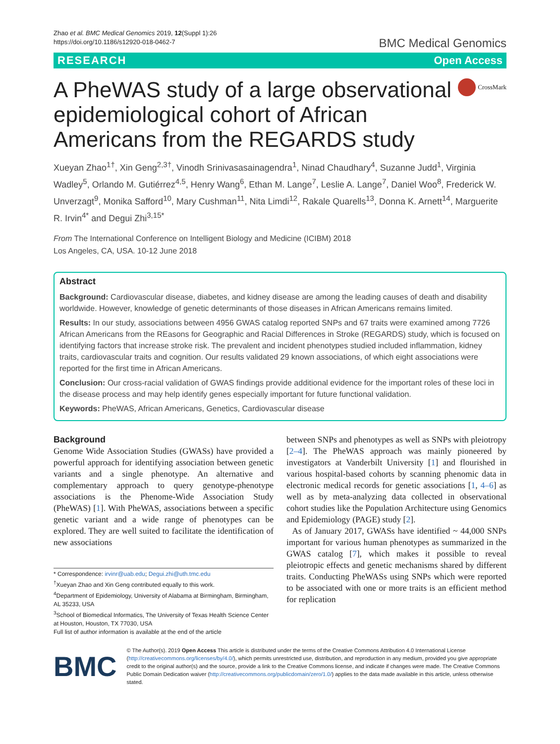Zhao et al. BMC Medical Genomics 2019, 12(Suppl 1):26
https://doi.org/10.1186/s12920-018-0462-7
BMC Medical Genomics
RESEARCH Open Access
A PheWAS study of a large observational epidemiological cohort of African Americans from the REGARDS study
CrossMark
Xueyan Zhao<sup>1†</sup>, Xin Geng<sup>2,3†</sup>, Vinodh Srinivasasainagendra<sup>1</sup>, Ninad Chaudhary<sup>4</sup>, Suzanne Judd<sup>1</sup>, Virginia Wadley<sup>5</sup>, Orlando M. Gutiérrez<sup>4,5</sup>, Henry Wang<sup>6</sup>, Ethan M. Lange<sup>7</sup>, Leslie A. Lange<sup>7</sup>, Daniel Woo<sup>8</sup>, Frederick W. Unverzagt<sup>9</sup>, Monika Safford<sup>10</sup>, Mary Cushman<sup>11</sup>, Nita Limdi<sup>12</sup>, Rakale Quarells<sup>13</sup>, Donna K. Arnett<sup>14</sup>, Marguerite R. Irvin<sup>4*</sup> and Degui Zhi<sup>3,15*</sup>
From The International Conference on Intelligent Biology and Medicine (ICIBM) 2018
Los Angeles, CA, USA. 10-12 June 2018
Abstract
Background: Cardiovascular disease, diabetes, and kidney disease are among the leading causes of death and disability worldwide. However, knowledge of genetic determinants of those diseases in African Americans remains limited.
Results: In our study, associations between 4956 GWAS catalog reported SNPs and 67 traits were examined among 7726 African Americans from the REasons for Geographic and Racial Differences in Stroke (REGARDS) study, which is focused on identifying factors that increase stroke risk. The prevalent and incident phenotypes studied included inflammation, kidney traits, cardiovascular traits and cognition. Our results validated 29 known associations, of which eight associations were reported for the first time in African Americans.
Conclusion: Our cross-racial validation of GWAS findings provide additional evidence for the important roles of these loci in the disease process and may help identify genes especially important for future functional validation.
Keywords: PheWAS, African Americans, Genetics, Cardiovascular disease
Background
Genome Wide Association Studies (GWASs) have provided a powerful approach for identifying association between genetic variants and a single phenotype. An alternative and complementary approach to query genotype-phenotype associations is the Phenome-Wide Association Study (PheWAS) [1]. With PheWAS, associations between a specific genetic variant and a wide range of phenotypes can be explored. They are well suited to facilitate the identification of new associations
* Correspondence: irvinr@uab.edu; Degui.zhi@uth.tmc.edu
<sup>†</sup> Xueyan Zhao and Xin Geng contributed equally to this work.
<sup>4</sup> Department of Epidemiology, University of Alabama at Birmingham, Birmingham, AL 35233, USA
<sup>3</sup> School of Biomedical Informatics, The University of Texas Health Science Center at Houston, Houston, TX 77030, USA
Full list of author information is available at the end of the article
between SNPs and phenotypes as well as SNPs with pleiotropy [2–4]. The PheWAS approach was mainly pioneered by investigators at Vanderbilt University [1] and flourished in various hospital-based cohorts by scanning phenomic data in electronic medical records for genetic associations [1, 4–6] as well as by meta-analyzing data collected in observational cohort studies like the Population Architecture using Genomics and Epidemiology (PAGE) study [2].
As of January 2017, GWASs have identified ~ 44,000 SNPs important for various human phenotypes as summarized in the GWAS catalog [7], which makes it possible to reveal pleiotropic effects and genetic mechanisms shared by different traits. Conducting PheWASs using SNPs which were reported to be associated with one or more traits is an efficient method for replication
BMC
© The Author(s). 2019 Open Access This article is distributed under the terms of the Creative Commons Attribution 4.0 International License (http://creativecommons.org/licenses/by/4.0/), which permits unrestricted use, distribution, and reproduction in any medium, provided you give appropriate credit to the original author(s) and the source, provide a link to the Creative Commons license, and indicate if changes were made. The Creative Commons Public Domain Dedication waiver (http://creativecommons.org/publicdomain/zero/1.0/) applies to the data made available in this article, unless otherwise stated.